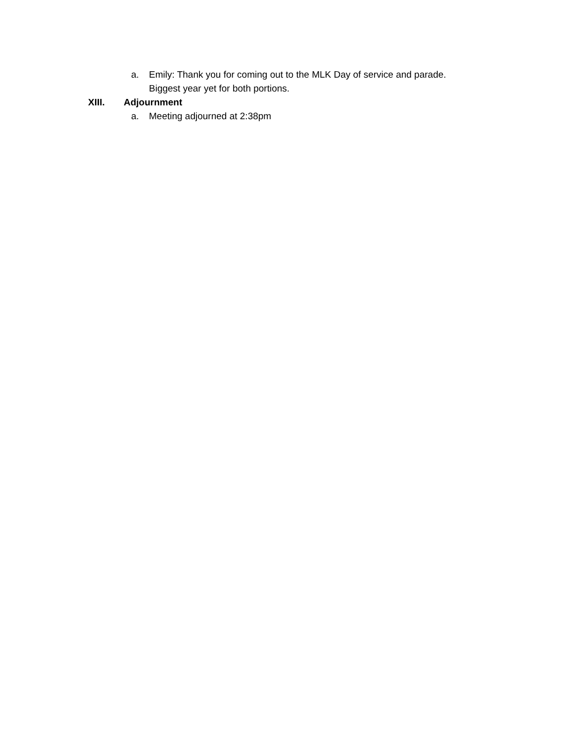a. Emily: Thank you for coming out to the MLK Day of service and parade. Biggest year yet for both portions.
XIII. Adjournment
a. Meeting adjourned at 2:38pm